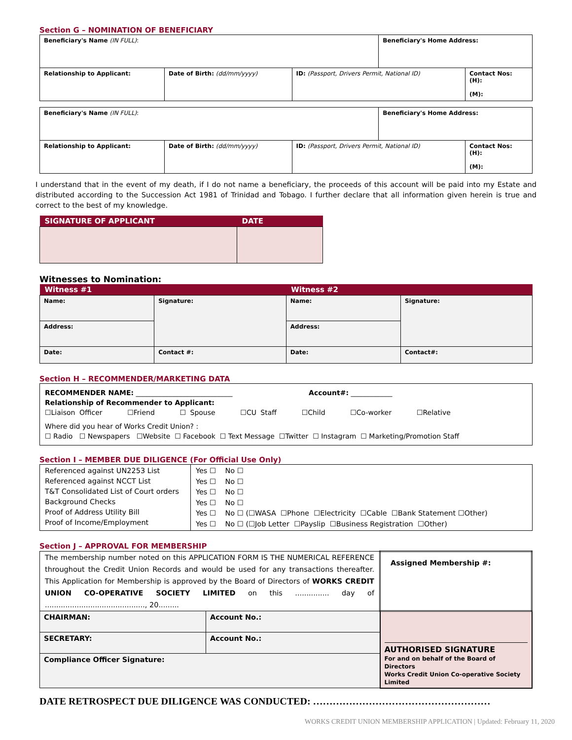Section G – NOMINATION OF BENEFICIARY
| Beneficiary's Name (IN FULL) : | | | Beneficiary's Home Address: | |
| Relationship to Applicant: | Date of Birth: (dd/mm/yyyy) | ID: (Passport, Drivers Permit, National ID) | | Contact Nos: (H): (M): |
| Beneficiary's Name (IN FULL) : | | | Beneficiary's Home Address: | |
| Relationship to Applicant: | Date of Birth: (dd/mm/yyyy) | ID: (Passport, Drivers Permit, National ID) | | Contact Nos: (H): (M): |
I understand that in the event of my death, if I do not name a beneficiary, the proceeds of this account will be paid into my Estate and distributed according to the Succession Act 1981 of Trinidad and Tobago. I further declare that all information given herein is true and correct to the best of my knowledge.
| SIGNATURE OF APPLICANT | DATE |
| --- | --- |
Witnesses to Nomination:
| Witness #1 | | Witness #2 | |
| --- | --- | --- | --- |
| Name: | Signature: | Name: | Signature: |
| Address: | | Address: | |
| Date: | Contact #: | Date: | Contact#: |
Section H – RECOMMENDER/MARKETING DATA
RECOMMENDER NAME: ____________________________ Account#: ____________
Relationship of Recommender to Applicant:
☐Liaison Officer ☐Friend ☐ Spouse ☐CU Staff ☐Child ☐Co-worker ☐Relative
Where did you hear of Works Credit Union? :
☐ Radio ☐ Newspapers ☐Website ☐ Facebook ☐ Text Message ☐Twitter ☐ Instagram ☐ Marketing/Promotion Staff
Section I – MEMBER DUE DILIGENCE (For Official Use Only)
| Referenced against UN2253 List Referenced against NCCT List T&T Consolidated List of Court orders Background Checks Proof of Address Utility Bill Proof of Income/Employment | Yes ☐ No ☐ Yes ☐ No ☐ Yes ☐ No ☐ Yes ☐ No ☐ Yes ☐ No ☐ (☐WASA ☐Phone ☐Electricity ☐Cable ☐Bank Statement ☐Other) Yes ☐ No ☐ (☐Job Letter ☐Payslip ☐Business Registration ☐Other) |
Section J – APPROVAL FOR MEMBERSHIP
| The membership number noted on this APPLICATION FORM IS THE NUMERICAL REFERENCE throughout the Credit Union Records and would be used for any transactions thereafter. This Application for Membership is approved by the Board of Directors of WORKS CREDIT UNION CO-OPERATIVE SOCIETY LIMITED on this ............... day of ............................................, 20......... | | Assigned Membership #: |
| CHAIRMAN: | Account No.: | AUTHORISED SIGNATURE For and on behalf of the Board of Directors Works Credit Union Co-operative Society Limited |
| SECRETARY: | Account No.: | |
| Compliance Officer Signature: | | |
DATE RETROSPECT DUE DILIGENCE WAS CONDUCTED: ………………………………………………
WORKS CREDIT UNION MEMBERSHIP APPLICATION | Updated: February 11, 2020